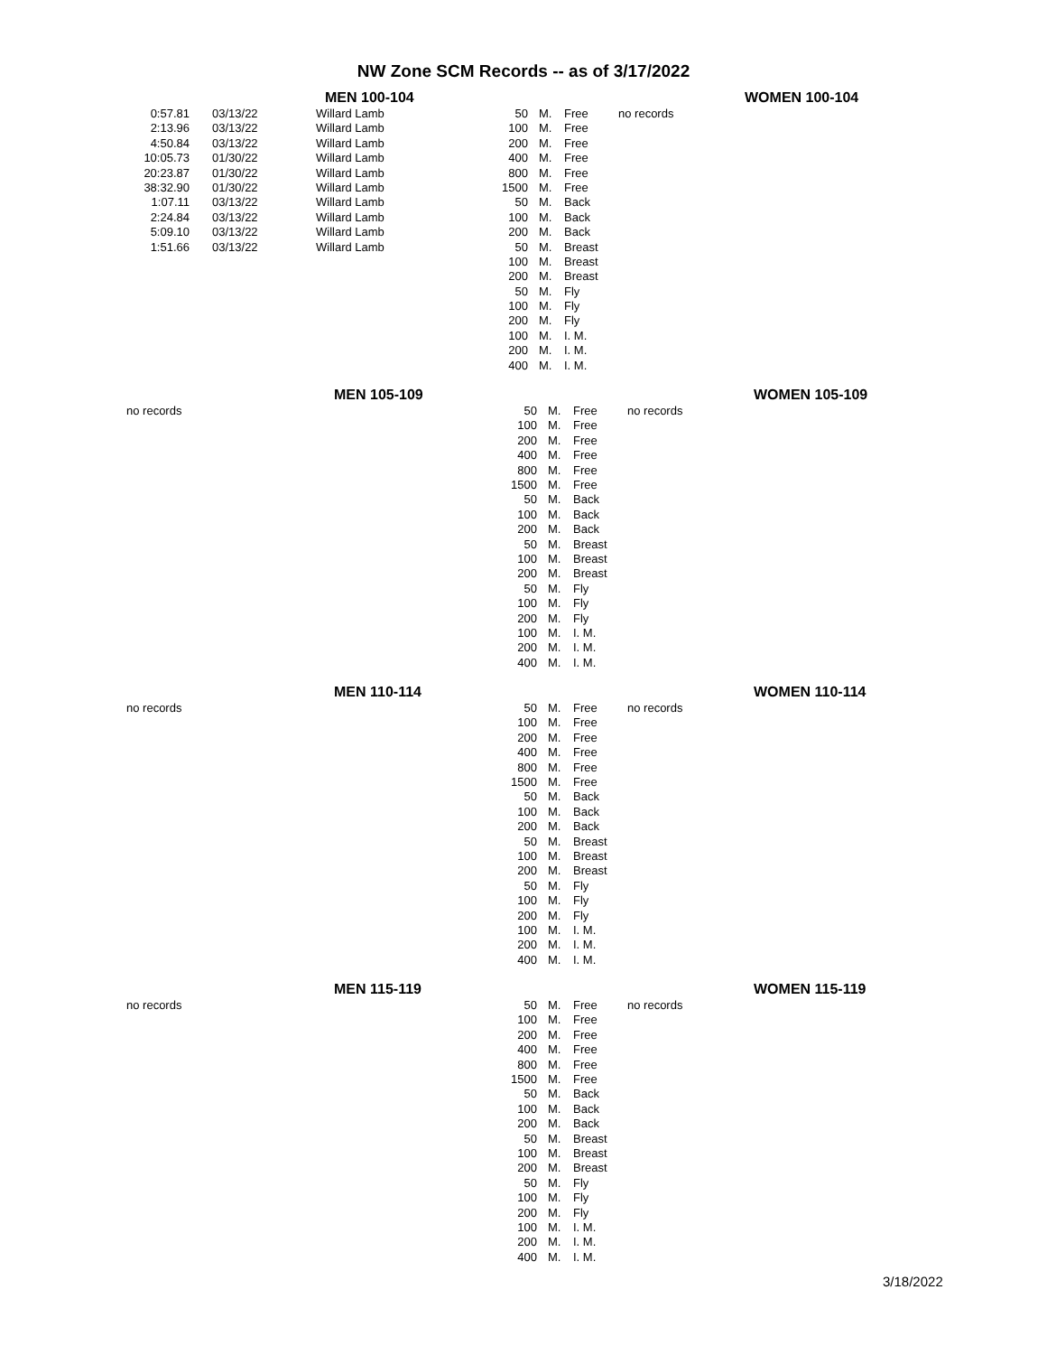NW Zone SCM Records -- as of 3/17/2022
| | | MEN 100-104 | | | | | WOMEN 100-104 |
| --- | --- | --- | --- | --- | --- | --- | --- |
| 0:57.81 | 03/13/22 | Willard Lamb | 50 | M. | Free | no records | |
| 2:13.96 | 03/13/22 | Willard Lamb | 100 | M. | Free | | |
| 4:50.84 | 03/13/22 | Willard Lamb | 200 | M. | Free | | |
| 10:05.73 | 01/30/22 | Willard Lamb | 400 | M. | Free | | |
| 20:23.87 | 01/30/22 | Willard Lamb | 800 | M. | Free | | |
| 38:32.90 | 01/30/22 | Willard Lamb | 1500 | M. | Free | | |
| 1:07.11 | 03/13/22 | Willard Lamb | 50 | M. | Back | | |
| 2:24.84 | 03/13/22 | Willard Lamb | 100 | M. | Back | | |
| 5:09.10 | 03/13/22 | Willard Lamb | 200 | M. | Back | | |
| 1:51.66 | 03/13/22 | Willard Lamb | 50 | M. | Breast | | |
| | | | 100 | M. | Breast | | |
| | | | 200 | M. | Breast | | |
| | | | 50 | M. | Fly | | |
| | | | 100 | M. | Fly | | |
| | | | 200 | M. | Fly | | |
| | | | 100 | M. | I. M. | | |
| | | | 200 | M. | I. M. | | |
| | | | 400 | M. | I. M. | | |
| | | MEN 105-109 | | | | | WOMEN 105-109 |
| --- | --- | --- | --- | --- | --- | --- | --- |
| no records | | | 50 | M. | Free | no records | |
| | | | 100 | M. | Free | | |
| | | | 200 | M. | Free | | |
| | | | 400 | M. | Free | | |
| | | | 800 | M. | Free | | |
| | | | 1500 | M. | Free | | |
| | | | 50 | M. | Back | | |
| | | | 100 | M. | Back | | |
| | | | 200 | M. | Back | | |
| | | | 50 | M. | Breast | | |
| | | | 100 | M. | Breast | | |
| | | | 200 | M. | Breast | | |
| | | | 50 | M. | Fly | | |
| | | | 100 | M. | Fly | | |
| | | | 200 | M. | Fly | | |
| | | | 100 | M. | I. M. | | |
| | | | 200 | M. | I. M. | | |
| | | | 400 | M. | I. M. | | |
| | | MEN 110-114 | | | | | WOMEN 110-114 |
| --- | --- | --- | --- | --- | --- | --- | --- |
| no records | | | 50 | M. | Free | no records | |
| | | | 100 | M. | Free | | |
| | | | 200 | M. | Free | | |
| | | | 400 | M. | Free | | |
| | | | 800 | M. | Free | | |
| | | | 1500 | M. | Free | | |
| | | | 50 | M. | Back | | |
| | | | 100 | M. | Back | | |
| | | | 200 | M. | Back | | |
| | | | 50 | M. | Breast | | |
| | | | 100 | M. | Breast | | |
| | | | 200 | M. | Breast | | |
| | | | 50 | M. | Fly | | |
| | | | 100 | M. | Fly | | |
| | | | 200 | M. | Fly | | |
| | | | 100 | M. | I. M. | | |
| | | | 200 | M. | I. M. | | |
| | | | 400 | M. | I. M. | | |
| | | MEN 115-119 | | | | | WOMEN 115-119 |
| --- | --- | --- | --- | --- | --- | --- | --- |
| no records | | | 50 | M. | Free | no records | |
| | | | 100 | M. | Free | | |
| | | | 200 | M. | Free | | |
| | | | 400 | M. | Free | | |
| | | | 800 | M. | Free | | |
| | | | 1500 | M. | Free | | |
| | | | 50 | M. | Back | | |
| | | | 100 | M. | Back | | |
| | | | 200 | M. | Back | | |
| | | | 50 | M. | Breast | | |
| | | | 100 | M. | Breast | | |
| | | | 200 | M. | Breast | | |
| | | | 50 | M. | Fly | | |
| | | | 100 | M. | Fly | | |
| | | | 200 | M. | Fly | | |
| | | | 100 | M. | I. M. | | |
| | | | 200 | M. | I. M. | | |
| | | | 400 | M. | I. M. | | |
3/18/2022